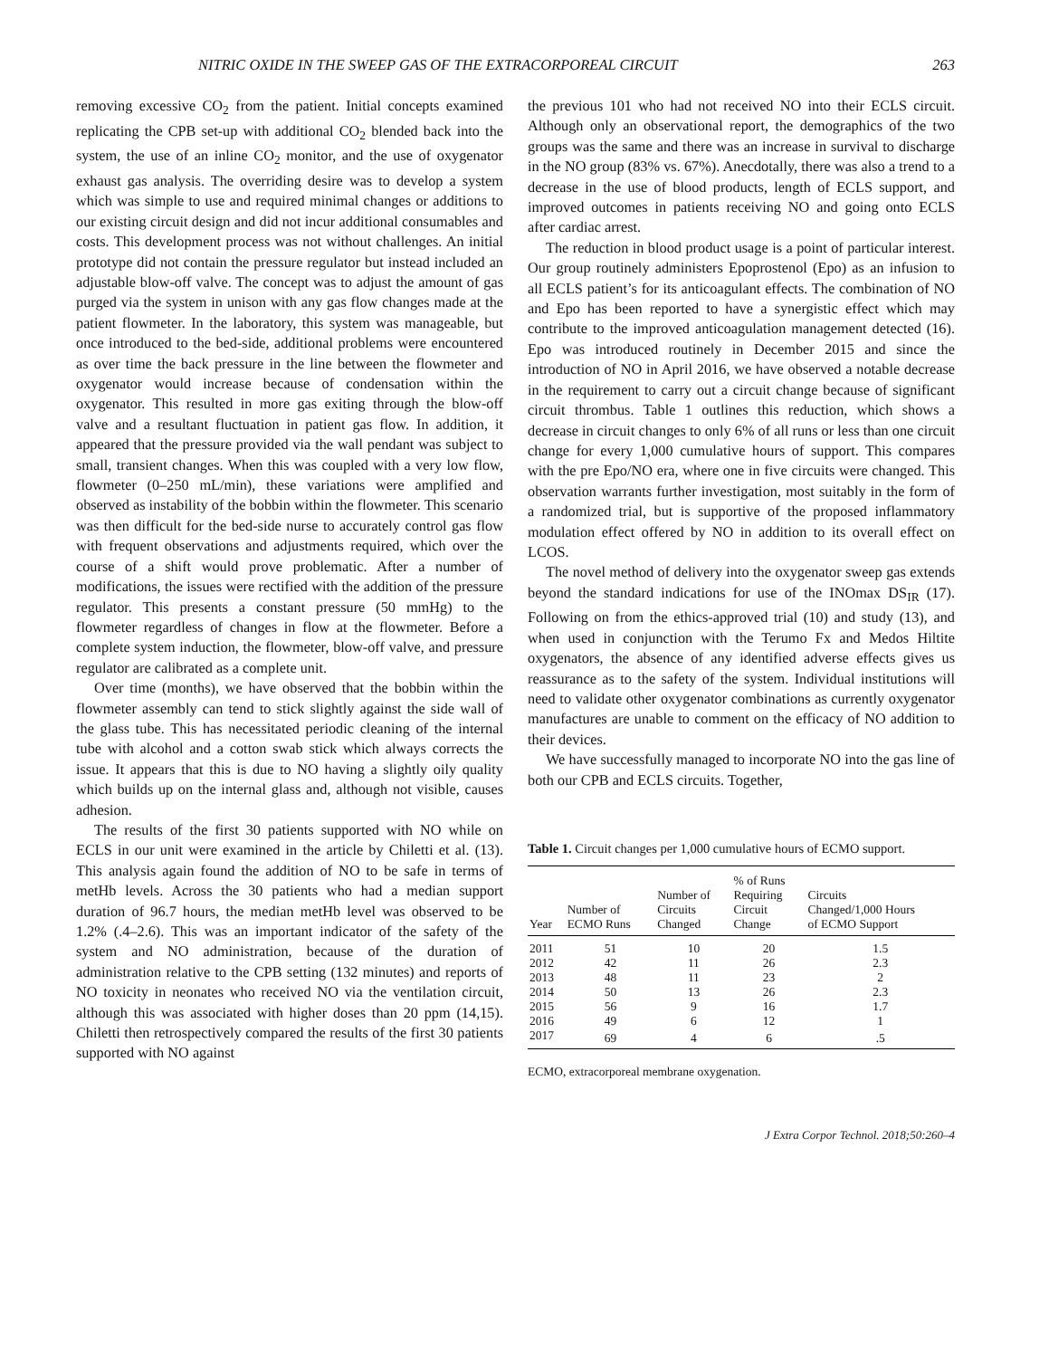NITRIC OXIDE IN THE SWEEP GAS OF THE EXTRACORPOREAL CIRCUIT 263
removing excessive CO<sub>2</sub> from the patient. Initial concepts examined replicating the CPB set-up with additional CO<sub>2</sub> blended back into the system, the use of an inline CO<sub>2</sub> monitor, and the use of oxygenator exhaust gas analysis. The overriding desire was to develop a system which was simple to use and required minimal changes or additions to our existing circuit design and did not incur additional consumables and costs. This development process was not without challenges. An initial prototype did not contain the pressure regulator but instead included an adjustable blow-off valve. The concept was to adjust the amount of gas purged via the system in unison with any gas flow changes made at the patient flowmeter. In the laboratory, this system was manageable, but once introduced to the bed-side, additional problems were encountered as over time the back pressure in the line between the flowmeter and oxygenator would increase because of condensation within the oxygenator. This resulted in more gas exiting through the blow-off valve and a resultant fluctuation in patient gas flow. In addition, it appeared that the pressure provided via the wall pendant was subject to small, transient changes. When this was coupled with a very low flow, flowmeter (0–250 mL/min), these variations were amplified and observed as instability of the bobbin within the flowmeter. This scenario was then difficult for the bed-side nurse to accurately control gas flow with frequent observations and adjustments required, which over the course of a shift would prove problematic. After a number of modifications, the issues were rectified with the addition of the pressure regulator. This presents a constant pressure (50 mmHg) to the flowmeter regardless of changes in flow at the flowmeter. Before a complete system induction, the flowmeter, blow-off valve, and pressure regulator are calibrated as a complete unit.
Over time (months), we have observed that the bobbin within the flowmeter assembly can tend to stick slightly against the side wall of the glass tube. This has necessitated periodic cleaning of the internal tube with alcohol and a cotton swab stick which always corrects the issue. It appears that this is due to NO having a slightly oily quality which builds up on the internal glass and, although not visible, causes adhesion.
The results of the first 30 patients supported with NO while on ECLS in our unit were examined in the article by Chiletti et al. (13). This analysis again found the addition of NO to be safe in terms of metHb levels. Across the 30 patients who had a median support duration of 96.7 hours, the median metHb level was observed to be 1.2% (.4–2.6). This was an important indicator of the safety of the system and NO administration, because of the duration of administration relative to the CPB setting (132 minutes) and reports of NO toxicity in neonates who received NO via the ventilation circuit, although this was associated with higher doses than 20 ppm (14,15). Chiletti then retrospectively compared the results of the first 30 patients supported with NO against
the previous 101 who had not received NO into their ECLS circuit. Although only an observational report, the demographics of the two groups was the same and there was an increase in survival to discharge in the NO group (83% vs. 67%). Anecdotally, there was also a trend to a decrease in the use of blood products, length of ECLS support, and improved outcomes in patients receiving NO and going onto ECLS after cardiac arrest.
The reduction in blood product usage is a point of particular interest. Our group routinely administers Epoprostenol (Epo) as an infusion to all ECLS patient’s for its anticoagulant effects. The combination of NO and Epo has been reported to have a synergistic effect which may contribute to the improved anticoagulation management detected (16). Epo was introduced routinely in December 2015 and since the introduction of NO in April 2016, we have observed a notable decrease in the requirement to carry out a circuit change because of significant circuit thrombus. Table 1 outlines this reduction, which shows a decrease in circuit changes to only 6% of all runs or less than one circuit change for every 1,000 cumulative hours of support. This compares with the pre Epo/NO era, where one in five circuits were changed. This observation warrants further investigation, most suitably in the form of a randomized trial, but is supportive of the proposed inflammatory modulation effect offered by NO in addition to its overall effect on LCOS.
The novel method of delivery into the oxygenator sweep gas extends beyond the standard indications for use of the INOmax DS<sub>IR</sub> (17). Following on from the ethics-approved trial (10) and study (13), and when used in conjunction with the Terumo Fx and Medos Hiltite oxygenators, the absence of any identified adverse effects gives us reassurance as to the safety of the system. Individual institutions will need to validate other oxygenator combinations as currently oxygenator manufactures are unable to comment on the efficacy of NO addition to their devices.
We have successfully managed to incorporate NO into the gas line of both our CPB and ECLS circuits. Together,
Table 1. Circuit changes per 1,000 cumulative hours of ECMO support.
| Year | Number of ECMO Runs | Number of Circuits Changed | % of Runs Requiring Circuit Change | Circuits Changed/1,000 Hours of ECMO Support |
| --- | --- | --- | --- | --- |
| 2011 | 51 | 10 | 20 | 1.5 |
| 2012 | 42 | 11 | 26 | 2.3 |
| 2013 | 48 | 11 | 23 | 2 |
| 2014 | 50 | 13 | 26 | 2.3 |
| 2015 | 56 | 9 | 16 | 1.7 |
| 2016 | 49 | 6 | 12 | 1 |
| 2017 | 69 | 4 | 6 | .5 |
ECMO, extracorporeal membrane oxygenation.
J Extra Corpor Technol. 2018;50:260–4